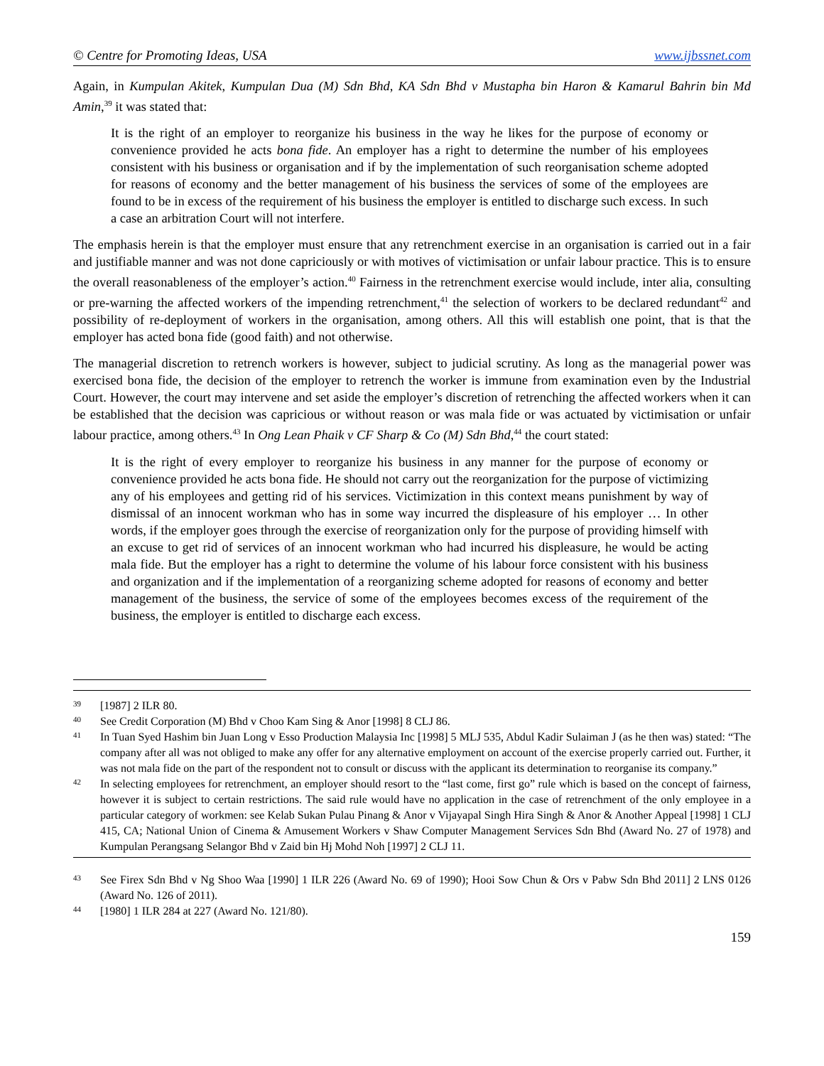© Centre for Promoting Ideas, USA www.ijbssnet.com
Again, in Kumpulan Akitek, Kumpulan Dua (M) Sdn Bhd, KA Sdn Bhd v Mustapha bin Haron & Kamarul Bahrin bin Md Amin,<sup>39</sup> it was stated that:
It is the right of an employer to reorganize his business in the way he likes for the purpose of economy or convenience provided he acts bona fide. An employer has a right to determine the number of his employees consistent with his business or organisation and if by the implementation of such reorganisation scheme adopted for reasons of economy and the better management of his business the services of some of the employees are found to be in excess of the requirement of his business the employer is entitled to discharge such excess. In such a case an arbitration Court will not interfere.
The emphasis herein is that the employer must ensure that any retrenchment exercise in an organisation is carried out in a fair and justifiable manner and was not done capriciously or with motives of victimisation or unfair labour practice. This is to ensure the overall reasonableness of the employer’s action.<sup>40</sup> Fairness in the retrenchment exercise would include, inter alia, consulting or pre-warning the affected workers of the impending retrenchment,<sup>41</sup> the selection of workers to be declared redundant<sup>42</sup> and possibility of re-deployment of workers in the organisation, among others. All this will establish one point, that is that the employer has acted bona fide (good faith) and not otherwise.
The managerial discretion to retrench workers is however, subject to judicial scrutiny. As long as the managerial power was exercised bona fide, the decision of the employer to retrench the worker is immune from examination even by the Industrial Court. However, the court may intervene and set aside the employer’s discretion of retrenching the affected workers when it can be established that the decision was capricious or without reason or was mala fide or was actuated by victimisation or unfair labour practice, among others.<sup>43</sup> In Ong Lean Phaik v CF Sharp & Co (M) Sdn Bhd,<sup>44</sup> the court stated:
It is the right of every employer to reorganize his business in any manner for the purpose of economy or convenience provided he acts bona fide. He should not carry out the reorganization for the purpose of victimizing any of his employees and getting rid of his services. Victimization in this context means punishment by way of dismissal of an innocent workman who has in some way incurred the displeasure of his employer … In other words, if the employer goes through the exercise of reorganization only for the purpose of providing himself with an excuse to get rid of services of an innocent workman who had incurred his displeasure, he would be acting mala fide. But the employer has a right to determine the volume of his labour force consistent with his business and organization and if the implementation of a reorganizing scheme adopted for reasons of economy and better management of the business, the service of some of the employees becomes excess of the requirement of the business, the employer is entitled to discharge each excess.
39 [1987] 2 ILR 80.
40 See Credit Corporation (M) Bhd v Choo Kam Sing & Anor [1998] 8 CLJ 86.
41 In Tuan Syed Hashim bin Juan Long v Esso Production Malaysia Inc [1998] 5 MLJ 535, Abdul Kadir Sulaiman J (as he then was) stated: “The company after all was not obliged to make any offer for any alternative employment on account of the exercise properly carried out. Further, it was not mala fide on the part of the respondent not to consult or discuss with the applicant its determination to reorganise its company.”
42 In selecting employees for retrenchment, an employer should resort to the “last come, first go” rule which is based on the concept of fairness, however it is subject to certain restrictions. The said rule would have no application in the case of retrenchment of the only employee in a particular category of workmen: see Kelab Sukan Pulau Pinang & Anor v Vijayapal Singh Hira Singh & Anor & Another Appeal [1998] 1 CLJ 415, CA; National Union of Cinema & Amusement Workers v Shaw Computer Management Services Sdn Bhd (Award No. 27 of 1978) and Kumpulan Perangsang Selangor Bhd v Zaid bin Hj Mohd Noh [1997] 2 CLJ 11.
43 See Firex Sdn Bhd v Ng Shoo Waa [1990] 1 ILR 226 (Award No. 69 of 1990); Hooi Sow Chun & Ors v Pabw Sdn Bhd 2011] 2 LNS 0126 (Award No. 126 of 2011).
44 [1980] 1 ILR 284 at 227 (Award No. 121/80).
159